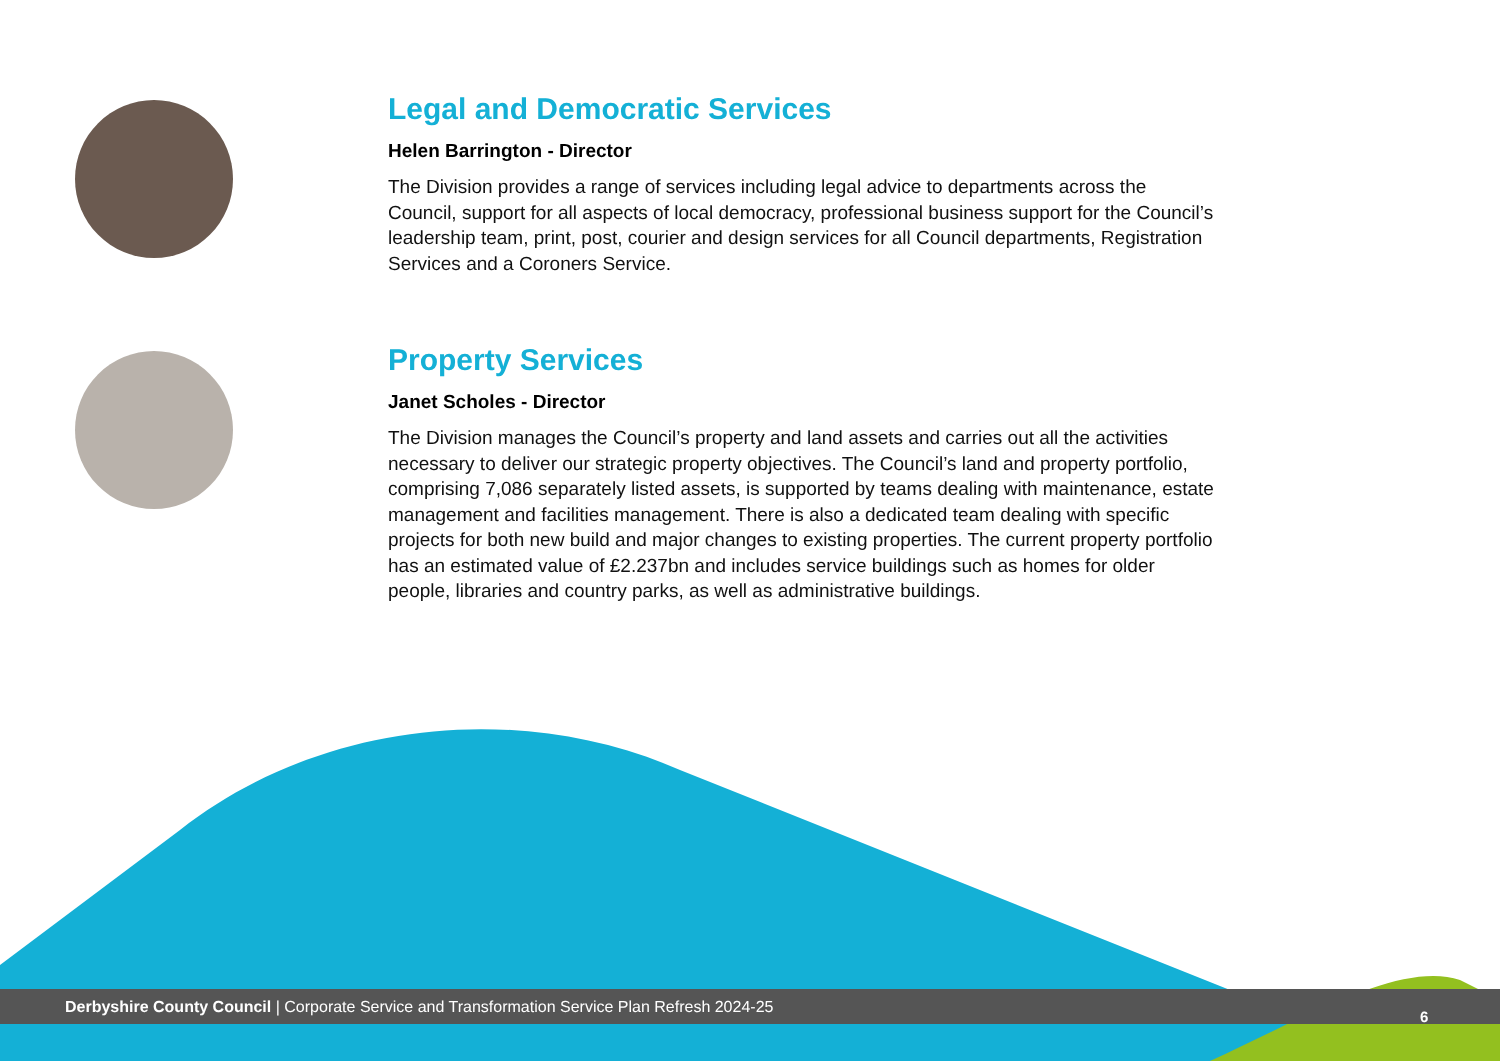Legal and Democratic Services
Helen Barrington - Director
The Division provides a range of services including legal advice to departments across the Council, support for all aspects of local democracy, professional business support for the Council’s leadership team, print, post, courier and design services for all Council departments, Registration Services and a Coroners Service.
Property Services
Janet Scholes - Director
The Division manages the Council’s property and land assets and carries out all the activities necessary to deliver our strategic property objectives. The Council’s land and property portfolio, comprising 7,086 separately listed assets, is supported by teams dealing with maintenance, estate management and facilities management. There is also a dedicated team dealing with specific projects for both new build and major changes to existing properties. The current property portfolio has an estimated value of £2.237bn and includes service buildings such as homes for older people, libraries and country parks, as well as administrative buildings.
Derbyshire County Council | Corporate Service and Transformation Service Plan Refresh 2024-25
6